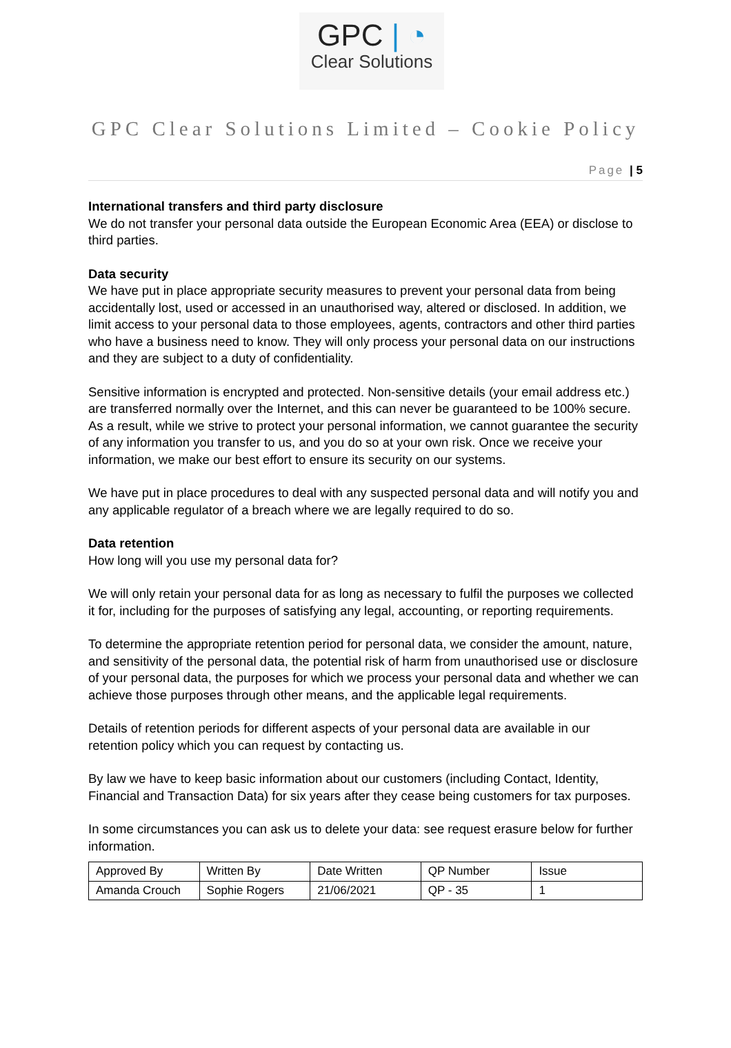GPC | ◔
Clear Solutions
GPC Clear Solutions Limited – Cookie Policy
Page | 5
International transfers and third party disclosure
We do not transfer your personal data outside the European Economic Area (EEA) or disclose to third parties.
Data security
We have put in place appropriate security measures to prevent your personal data from being accidentally lost, used or accessed in an unauthorised way, altered or disclosed. In addition, we limit access to your personal data to those employees, agents, contractors and other third parties who have a business need to know. They will only process your personal data on our instructions and they are subject to a duty of confidentiality.
Sensitive information is encrypted and protected. Non-sensitive details (your email address etc.) are transferred normally over the Internet, and this can never be guaranteed to be 100% secure. As a result, while we strive to protect your personal information, we cannot guarantee the security of any information you transfer to us, and you do so at your own risk. Once we receive your information, we make our best effort to ensure its security on our systems.
We have put in place procedures to deal with any suspected personal data and will notify you and any applicable regulator of a breach where we are legally required to do so.
Data retention
How long will you use my personal data for?
We will only retain your personal data for as long as necessary to fulfil the purposes we collected it for, including for the purposes of satisfying any legal, accounting, or reporting requirements.
To determine the appropriate retention period for personal data, we consider the amount, nature, and sensitivity of the personal data, the potential risk of harm from unauthorised use or disclosure of your personal data, the purposes for which we process your personal data and whether we can achieve those purposes through other means, and the applicable legal requirements.
Details of retention periods for different aspects of your personal data are available in our retention policy which you can request by contacting us.
By law we have to keep basic information about our customers (including Contact, Identity, Financial and Transaction Data) for six years after they cease being customers for tax purposes.
In some circumstances you can ask us to delete your data: see request erasure below for further information.
| Approved By | Written By | Date Written | QP Number | Issue |
| Amanda Crouch | Sophie Rogers | 21/06/2021 | QP - 35 | 1 |